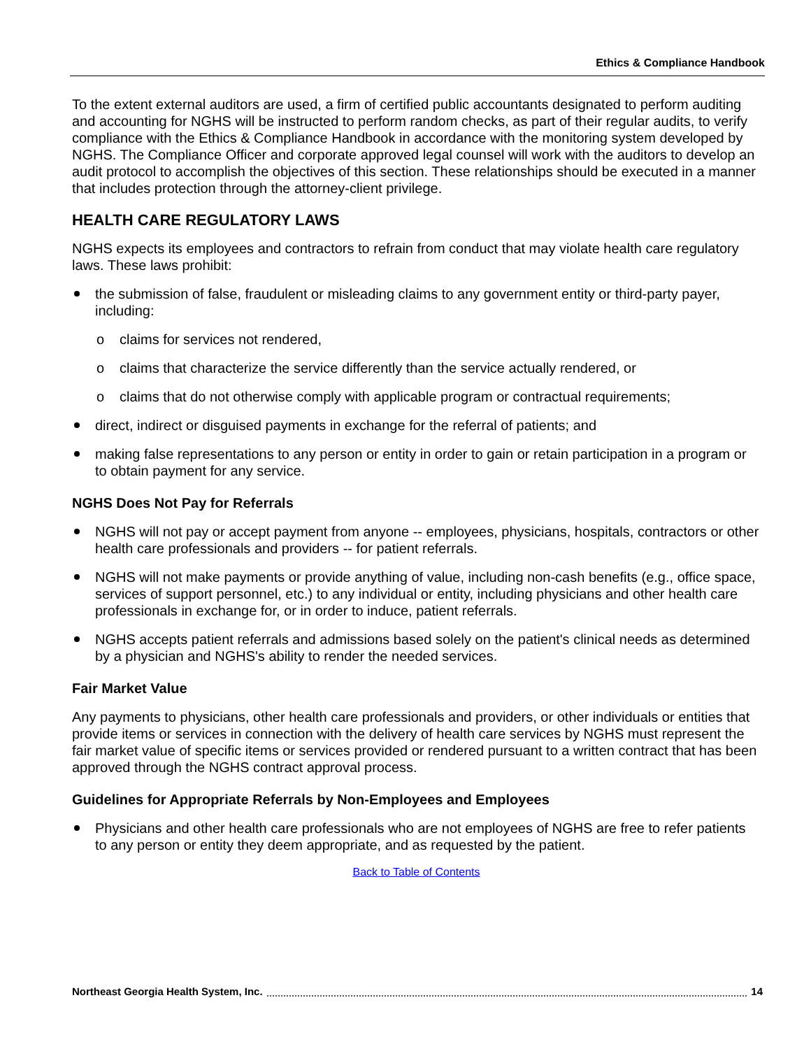Ethics & Compliance Handbook
To the extent external auditors are used, a firm of certified public accountants designated to perform auditing and accounting for NGHS will be instructed to perform random checks, as part of their regular audits, to verify compliance with the Ethics & Compliance Handbook in accordance with the monitoring system developed by NGHS. The Compliance Officer and corporate approved legal counsel will work with the auditors to develop an audit protocol to accomplish the objectives of this section. These relationships should be executed in a manner that includes protection through the attorney-client privilege.
HEALTH CARE REGULATORY LAWS
NGHS expects its employees and contractors to refrain from conduct that may violate health care regulatory laws. These laws prohibit:
the submission of false, fraudulent or misleading claims to any government entity or third-party payer, including:
o claims for services not rendered,
o claims that characterize the service differently than the service actually rendered, or
o claims that do not otherwise comply with applicable program or contractual requirements;
direct, indirect or disguised payments in exchange for the referral of patients; and
making false representations to any person or entity in order to gain or retain participation in a program or to obtain payment for any service.
NGHS Does Not Pay for Referrals
NGHS will not pay or accept payment from anyone -- employees, physicians, hospitals, contractors or other health care professionals and providers -- for patient referrals.
NGHS will not make payments or provide anything of value, including non-cash benefits (e.g., office space, services of support personnel, etc.) to any individual or entity, including physicians and other health care professionals in exchange for, or in order to induce, patient referrals.
NGHS accepts patient referrals and admissions based solely on the patient's clinical needs as determined by a physician and NGHS's ability to render the needed services.
Fair Market Value
Any payments to physicians, other health care professionals and providers, or other individuals or entities that provide items or services in connection with the delivery of health care services by NGHS must represent the fair market value of specific items or services provided or rendered pursuant to a written contract that has been approved through the NGHS contract approval process.
Guidelines for Appropriate Referrals by Non-Employees and Employees
Physicians and other health care professionals who are not employees of NGHS are free to refer patients to any person or entity they deem appropriate, and as requested by the patient.
Back to Table of Contents
Northeast Georgia Health System, Inc. 14